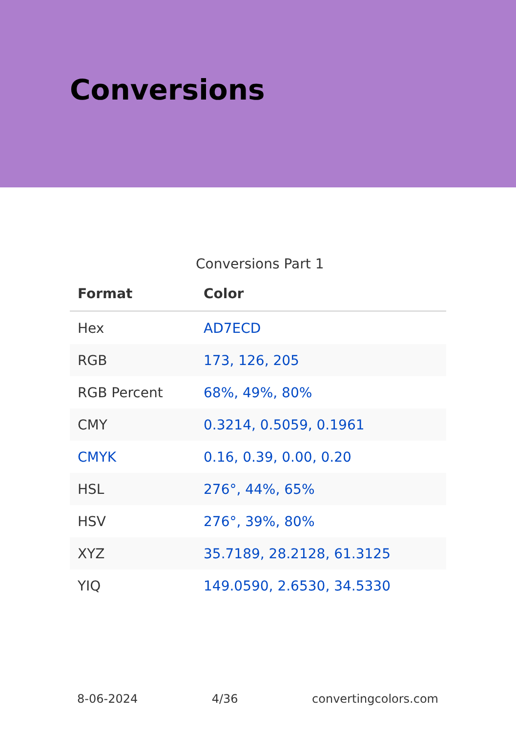Conversions
Conversions Part 1
| Format | Color |
| --- | --- |
| Hex | AD7ECD |
| RGB | 173, 126, 205 |
| RGB Percent | 68%, 49%, 80% |
| CMY | 0.3214, 0.5059, 0.1961 |
| CMYK | 0.16, 0.39, 0.00, 0.20 |
| HSL | 276°, 44%, 65% |
| HSV | 276°, 39%, 80% |
| XYZ | 35.7189, 28.2128, 61.3125 |
| YIQ | 149.0590, 2.6530, 34.5330 |
8-06-2024 4/36 convertingcolors.com